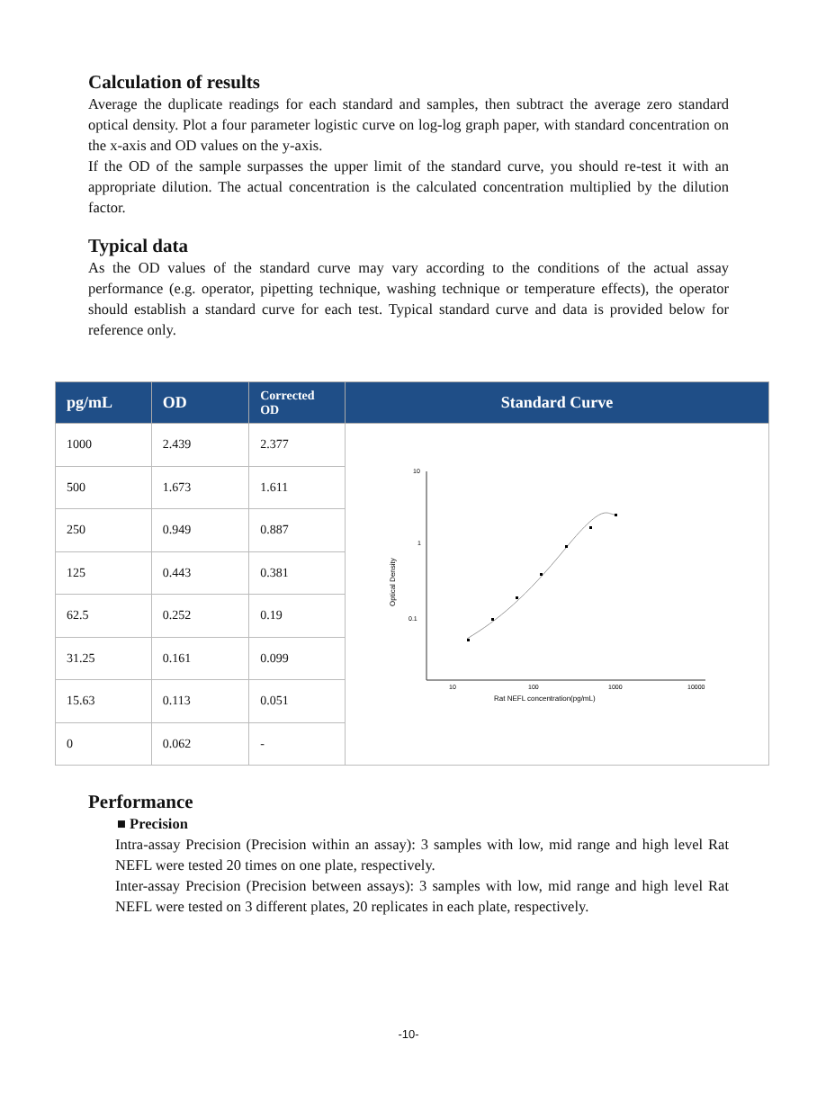Calculation of results
Average the duplicate readings for each standard and samples, then subtract the average zero standard optical density. Plot a four parameter logistic curve on log-log graph paper, with standard concentration on the x-axis and OD values on the y-axis.
If the OD of the sample surpasses the upper limit of the standard curve, you should re-test it with an appropriate dilution. The actual concentration is the calculated concentration multiplied by the dilution factor.
Typical data
As the OD values of the standard curve may vary according to the conditions of the actual assay performance (e.g. operator, pipetting technique, washing technique or temperature effects), the operator should establish a standard curve for each test. Typical standard curve and data is provided below for reference only.
| pg/mL | OD | Corrected OD | Standard Curve |
| --- | --- | --- | --- |
| 1000 | 2.439 | 2.377 | 10 1 0.1 10 100 1000 10000 Rat NEFL concentration(pg/mL) Optical Density |
| 500 | 1.673 | 1.611 | |
| 250 | 0.949 | 0.887 | |
| 125 | 0.443 | 0.381 | |
| 62.5 | 0.252 | 0.19 | |
| 31.25 | 0.161 | 0.099 | |
| 15.63 | 0.113 | 0.051 | |
| 0 | 0.062 | - | |
Performance
■ Precision
Intra-assay Precision (Precision within an assay): 3 samples with low, mid range and high level Rat NEFL were tested 20 times on one plate, respectively.
Inter-assay Precision (Precision between assays): 3 samples with low, mid range and high level Rat NEFL were tested on 3 different plates, 20 replicates in each plate, respectively.
-10-